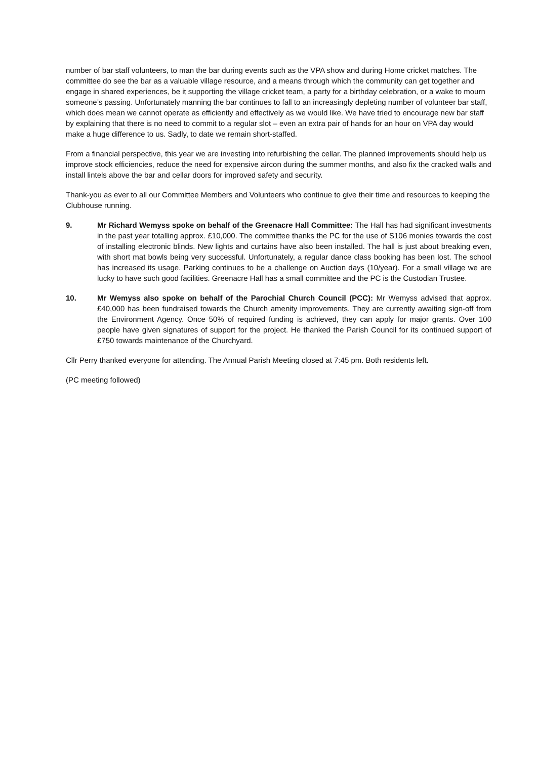number of bar staff volunteers, to man the bar during events such as the VPA show and during Home cricket matches. The committee do see the bar as a valuable village resource, and a means through which the community can get together and engage in shared experiences, be it supporting the village cricket team, a party for a birthday celebration, or a wake to mourn someone’s passing. Unfortunately manning the bar continues to fall to an increasingly depleting number of volunteer bar staff, which does mean we cannot operate as efficiently and effectively as we would like. We have tried to encourage new bar staff by explaining that there is no need to commit to a regular slot – even an extra pair of hands for an hour on VPA day would make a huge difference to us. Sadly, to date we remain short-staffed.
From a financial perspective, this year we are investing into refurbishing the cellar. The planned improvements should help us improve stock efficiencies, reduce the need for expensive aircon during the summer months, and also fix the cracked walls and install lintels above the bar and cellar doors for improved safety and security.
Thank-you as ever to all our Committee Members and Volunteers who continue to give their time and resources to keeping the Clubhouse running.
9. Mr Richard Wemyss spoke on behalf of the Greenacre Hall Committee: The Hall has had significant investments in the past year totalling approx. £10,000. The committee thanks the PC for the use of S106 monies towards the cost of installing electronic blinds. New lights and curtains have also been installed. The hall is just about breaking even, with short mat bowls being very successful. Unfortunately, a regular dance class booking has been lost. The school has increased its usage. Parking continues to be a challenge on Auction days (10/year). For a small village we are lucky to have such good facilities. Greenacre Hall has a small committee and the PC is the Custodian Trustee.
10. Mr Wemyss also spoke on behalf of the Parochial Church Council (PCC): Mr Wemyss advised that approx. £40,000 has been fundraised towards the Church amenity improvements. They are currently awaiting sign-off from the Environment Agency. Once 50% of required funding is achieved, they can apply for major grants. Over 100 people have given signatures of support for the project. He thanked the Parish Council for its continued support of £750 towards maintenance of the Churchyard.
Cllr Perry thanked everyone for attending. The Annual Parish Meeting closed at 7:45 pm. Both residents left.
(PC meeting followed)